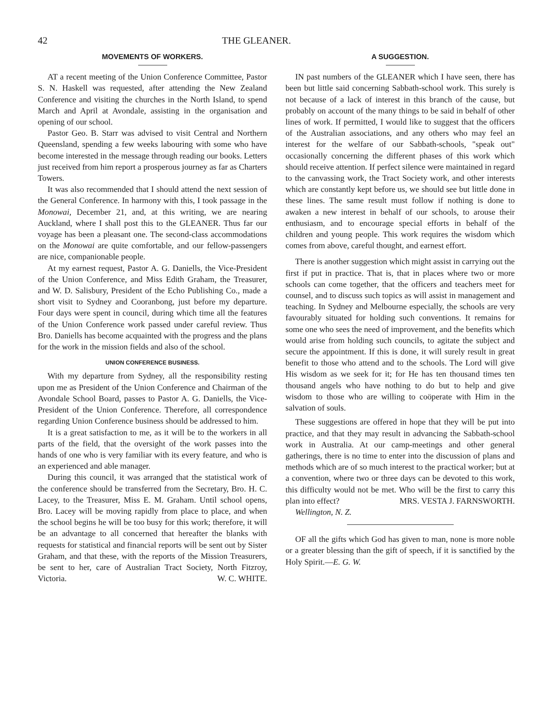42 THE GLEANER.
MOVEMENTS OF WORKERS.
AT a recent meeting of the Union Conference Committee, Pastor S. N. Haskell was requested, after attending the New Zealand Conference and visiting the churches in the North Island, to spend March and April at Avondale, assisting in the organisation and opening of our school.
Pastor Geo. B. Starr was advised to visit Central and Northern Queensland, spending a few weeks labouring with some who have become interested in the message through reading our books. Letters just received from him report a prosperous journey as far as Charters Towers.
It was also recommended that I should attend the next session of the General Conference. In harmony with this, I took passage in the Monowai, December 21, and, at this writing, we are nearing Auckland, where I shall post this to the GLEANER. Thus far our voyage has been a pleasant one. The second-class accommodations on the Monowai are quite comfortable, and our fellow-passengers are nice, companionable people.
At my earnest request, Pastor A. G. Daniells, the Vice-President of the Union Conference, and Miss Edith Graham, the Treasurer, and W. D. Salisbury, President of the Echo Publishing Co., made a short visit to Sydney and Cooranbong, just before my departure. Four days were spent in council, during which time all the features of the Union Conference work passed under careful review. Thus Bro. Daniells has become acquainted with the progress and the plans for the work in the mission fields and also of the school.
UNION CONFERENCE BUSINESS.
With my departure from Sydney, all the responsibility resting upon me as President of the Union Conference and Chairman of the Avondale School Board, passes to Pastor A. G. Daniells, the Vice-President of the Union Conference. Therefore, all correspondence regarding Union Conference business should be addressed to him.
It is a great satisfaction to me, as it will be to the workers in all parts of the field, that the oversight of the work passes into the hands of one who is very familiar with its every feature, and who is an experienced and able manager.
During this council, it was arranged that the statistical work of the conference should be transferred from the Secretary, Bro. H. C. Lacey, to the Treasurer, Miss E. M. Graham. Until school opens, Bro. Lacey will be moving rapidly from place to place, and when the school begins he will be too busy for this work; therefore, it will be an advantage to all concerned that hereafter the blanks with requests for statistical and financial reports will be sent out by Sister Graham, and that these, with the reports of the Mission Treasurers, be sent to her, care of Australian Tract Society, North Fitzroy, Victoria. W. C. WHITE.
A SUGGESTION.
IN past numbers of the GLEANER which I have seen, there has been but little said concerning Sabbath-school work. This surely is not because of a lack of interest in this branch of the cause, but probably on account of the many things to be said in behalf of other lines of work. If permitted, I would like to suggest that the officers of the Australian associations, and any others who may feel an interest for the welfare of our Sabbath-schools, "speak out" occasionally concerning the different phases of this work which should receive attention. If perfect silence were maintained in regard to the canvassing work, the Tract Society work, and other interests which are constantly kept before us, we should see but little done in these lines. The same result must follow if nothing is done to awaken a new interest in behalf of our schools, to arouse their enthusiasm, and to encourage special efforts in behalf of the children and young people. This work requires the wisdom which comes from above, careful thought, and earnest effort.
There is another suggestion which might assist in carrying out the first if put in practice. That is, that in places where two or more schools can come together, that the officers and teachers meet for counsel, and to discuss such topics as will assist in management and teaching. In Sydney and Melbourne especially, the schools are very favourably situated for holding such conventions. It remains for some one who sees the need of improvement, and the benefits which would arise from holding such councils, to agitate the subject and secure the appointment. If this is done, it will surely result in great benefit to those who attend and to the schools. The Lord will give His wisdom as we seek for it; for He has ten thousand times ten thousand angels who have nothing to do but to help and give wisdom to those who are willing to coöperate with Him in the salvation of souls.
These suggestions are offered in hope that they will be put into practice, and that they may result in advancing the Sabbath-school work in Australia. At our camp-meetings and other general gatherings, there is no time to enter into the discussion of plans and methods which are of so much interest to the practical worker; but at a convention, where two or three days can be devoted to this work, this difficulty would not be met. Who will be the first to carry this plan into effect? MRS. VESTA J. FARNSWORTH.
Wellington, N. Z.
OF all the gifts which God has given to man, none is more noble or a greater blessing than the gift of speech, if it is sanctified by the Holy Spirit.—E. G. W.